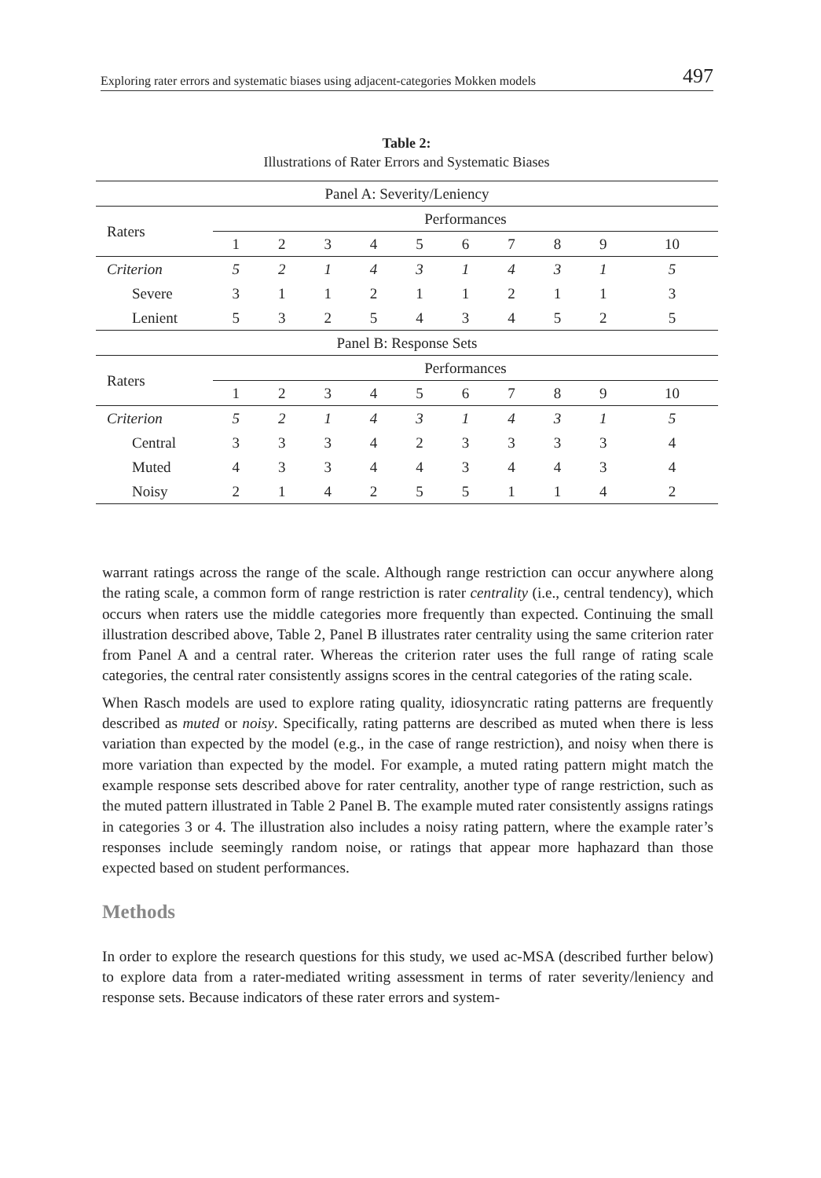Exploring rater errors and systematic biases using adjacent-categories Mokken models 497
Table 2:
Illustrations of Rater Errors and Systematic Biases
| Panel A: Severity/Leniency | | | | | | | | | | |
| --- | --- | --- | --- | --- | --- | --- | --- | --- | --- | --- |
| Raters | Performances | | | | | | | | | |
| | 1 | 2 | 3 | 4 | 5 | 6 | 7 | 8 | 9 | 10 |
| Criterion | 5 | 2 | 1 | 4 | 3 | 1 | 4 | 3 | 1 | 5 |
| Severe | 3 | 1 | 1 | 2 | 1 | 1 | 2 | 1 | 1 | 3 |
| Lenient | 5 | 3 | 2 | 5 | 4 | 3 | 4 | 5 | 2 | 5 |
| Panel B: Response Sets | | | | | | | | | | |
| Raters | Performances | | | | | | | | | |
| | 1 | 2 | 3 | 4 | 5 | 6 | 7 | 8 | 9 | 10 |
| Criterion | 5 | 2 | 1 | 4 | 3 | 1 | 4 | 3 | 1 | 5 |
| Central | 3 | 3 | 3 | 4 | 2 | 3 | 3 | 3 | 3 | 4 |
| Muted | 4 | 3 | 3 | 4 | 4 | 3 | 4 | 4 | 3 | 4 |
| Noisy | 2 | 1 | 4 | 2 | 5 | 5 | 1 | 1 | 4 | 2 |
warrant ratings across the range of the scale. Although range restriction can occur anywhere along the rating scale, a common form of range restriction is rater centrality (i.e., central tendency), which occurs when raters use the middle categories more frequently than expected. Continuing the small illustration described above, Table 2, Panel B illustrates rater centrality using the same criterion rater from Panel A and a central rater. Whereas the criterion rater uses the full range of rating scale categories, the central rater consistently assigns scores in the central categories of the rating scale.
When Rasch models are used to explore rating quality, idiosyncratic rating patterns are frequently described as muted or noisy. Specifically, rating patterns are described as muted when there is less variation than expected by the model (e.g., in the case of range restriction), and noisy when there is more variation than expected by the model. For example, a muted rating pattern might match the example response sets described above for rater centrality, another type of range restriction, such as the muted pattern illustrated in Table 2 Panel B. The example muted rater consistently assigns ratings in categories 3 or 4. The illustration also includes a noisy rating pattern, where the example rater’s responses include seemingly random noise, or ratings that appear more haphazard than those expected based on student performances.
Methods
In order to explore the research questions for this study, we used ac-MSA (described further below) to explore data from a rater-mediated writing assessment in terms of rater severity/leniency and response sets. Because indicators of these rater errors and system-